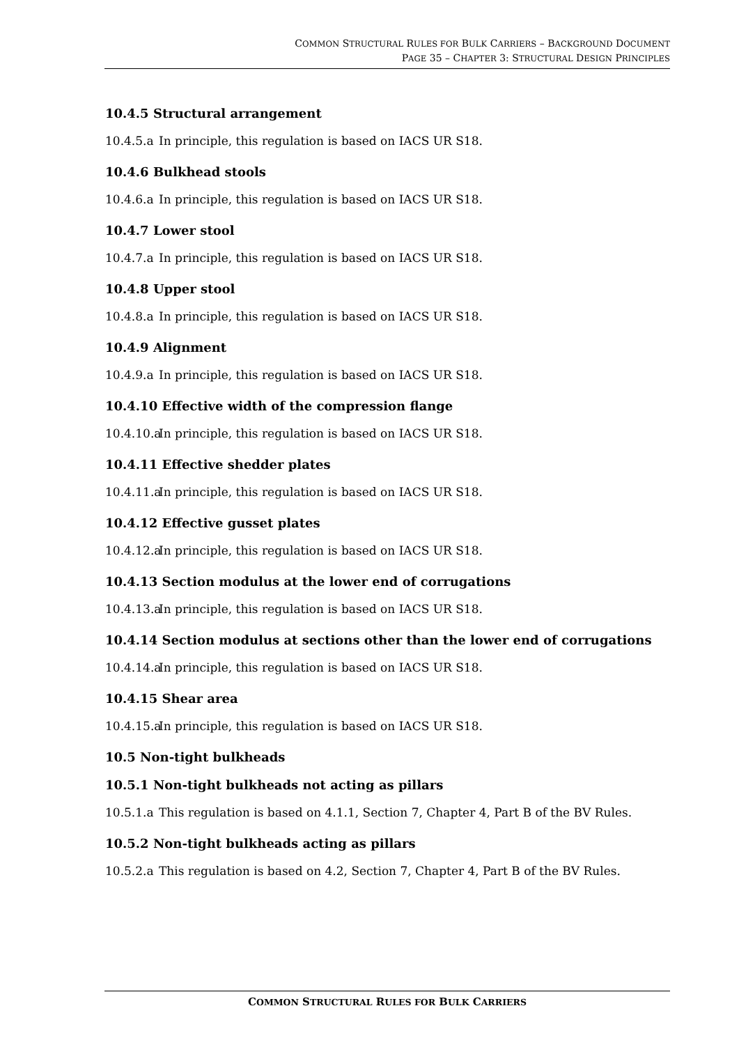COMMON STRUCTURAL RULES FOR BULK CARRIERS – BACKGROUND DOCUMENT
PAGE 35 – CHAPTER 3: STRUCTURAL DESIGN PRINCIPLES
10.4.5 Structural arrangement
10.4.5.a In principle, this regulation is based on IACS UR S18.
10.4.6 Bulkhead stools
10.4.6.a In principle, this regulation is based on IACS UR S18.
10.4.7 Lower stool
10.4.7.a In principle, this regulation is based on IACS UR S18.
10.4.8 Upper stool
10.4.8.a In principle, this regulation is based on IACS UR S18.
10.4.9 Alignment
10.4.9.a In principle, this regulation is based on IACS UR S18.
10.4.10 Effective width of the compression flange
10.4.10.a In principle, this regulation is based on IACS UR S18.
10.4.11 Effective shedder plates
10.4.11.a In principle, this regulation is based on IACS UR S18.
10.4.12 Effective gusset plates
10.4.12.a In principle, this regulation is based on IACS UR S18.
10.4.13 Section modulus at the lower end of corrugations
10.4.13.a In principle, this regulation is based on IACS UR S18.
10.4.14 Section modulus at sections other than the lower end of corrugations
10.4.14.a In principle, this regulation is based on IACS UR S18.
10.4.15 Shear area
10.4.15.a In principle, this regulation is based on IACS UR S18.
10.5 Non-tight bulkheads
10.5.1 Non-tight bulkheads not acting as pillars
10.5.1.a This regulation is based on 4.1.1, Section 7, Chapter 4, Part B of the BV Rules.
10.5.2 Non-tight bulkheads acting as pillars
10.5.2.a This regulation is based on 4.2, Section 7, Chapter 4, Part B of the BV Rules.
COMMON STRUCTURAL RULES FOR BULK CARRIERS